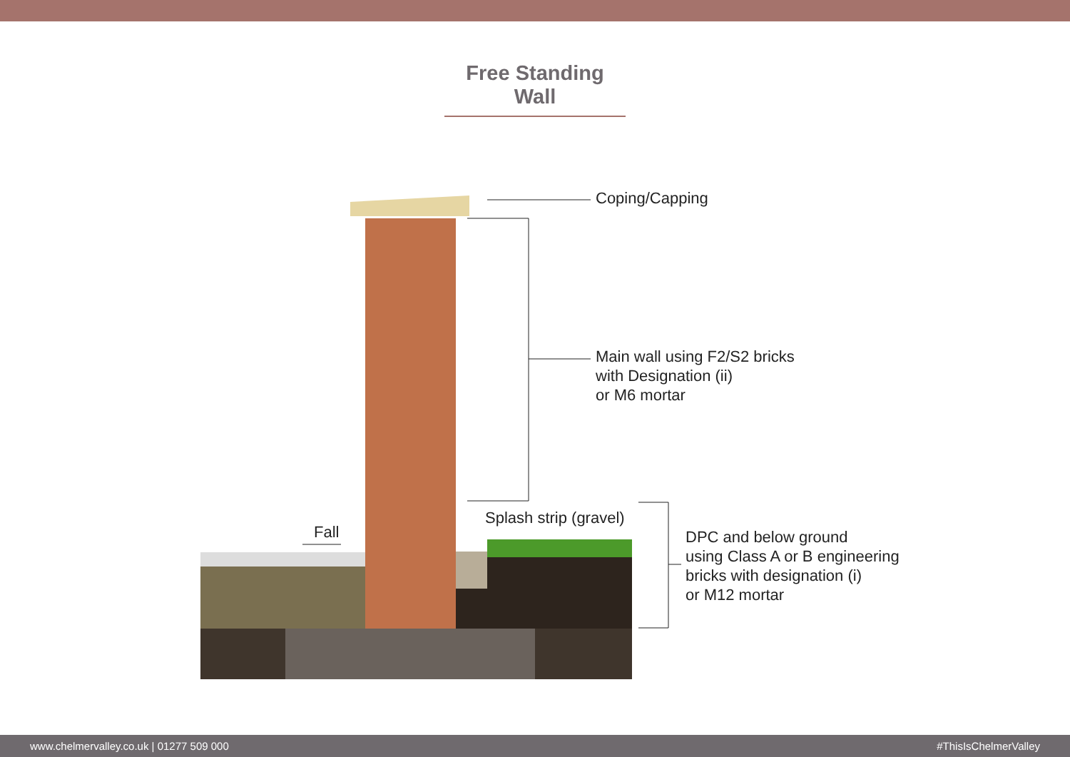Free Standing Wall
Coping/Capping
Main wall using F2/S2 bricks
with Designation (ii)
or M6 mortar
Splash strip (gravel)
Fall
DPC and below ground
using Class A or B engineering
bricks with designation (i)
or M12 mortar
www.chelmervalley.co.uk | 01277 509 000 #ThisIsChelmerValley